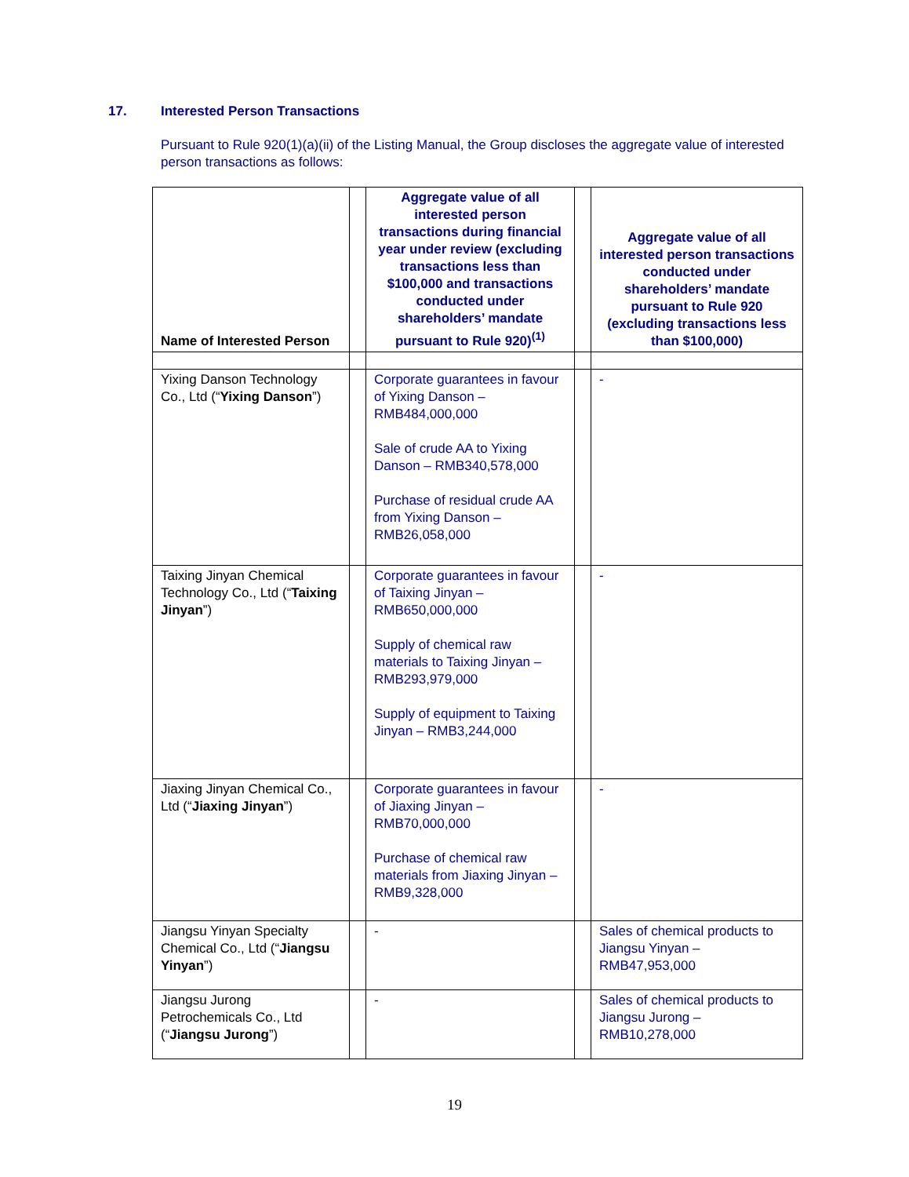17. Interested Person Transactions
Pursuant to Rule 920(1)(a)(ii) of the Listing Manual, the Group discloses the aggregate value of interested person transactions as follows:
| Name of Interested Person | | Aggregate value of all interested person transactions during financial year under review (excluding transactions less than $100,000 and transactions conducted under shareholders’ mandate pursuant to Rule 920)<sup>(1)</sup> | | Aggregate value of all interested person transactions conducted under shareholders’ mandate pursuant to Rule 920 (excluding transactions less than $100,000) |
| --- | --- | --- | --- | --- |
| Yixing Danson Technology Co., Ltd (“ Yixing Danson ”) | | Corporate guarantees in favour of Yixing Danson – RMB484,000,000 Sale of crude AA to Yixing Danson – RMB340,578,000 Purchase of residual crude AA from Yixing Danson – RMB26,058,000 | | - |
| Taixing Jinyan Chemical Technology Co., Ltd (“ Taixing Jinyan ”) | | Corporate guarantees in favour of Taixing Jinyan – RMB650,000,000 Supply of chemical raw materials to Taixing Jinyan – RMB293,979,000 Supply of equipment to Taixing Jinyan – RMB3,244,000 | | - |
| Jiaxing Jinyan Chemical Co., Ltd (“ Jiaxing Jinyan ”) | | Corporate guarantees in favour of Jiaxing Jinyan – RMB70,000,000 Purchase of chemical raw materials from Jiaxing Jinyan – RMB9,328,000 | | - |
| Jiangsu Yinyan Specialty Chemical Co., Ltd (“ Jiangsu Yinyan ”) | | - | | Sales of chemical products to Jiangsu Yinyan – RMB47,953,000 |
| Jiangsu Jurong Petrochemicals Co., Ltd (“ Jiangsu Jurong ”) | | - | | Sales of chemical products to Jiangsu Jurong – RMB10,278,000 |
19